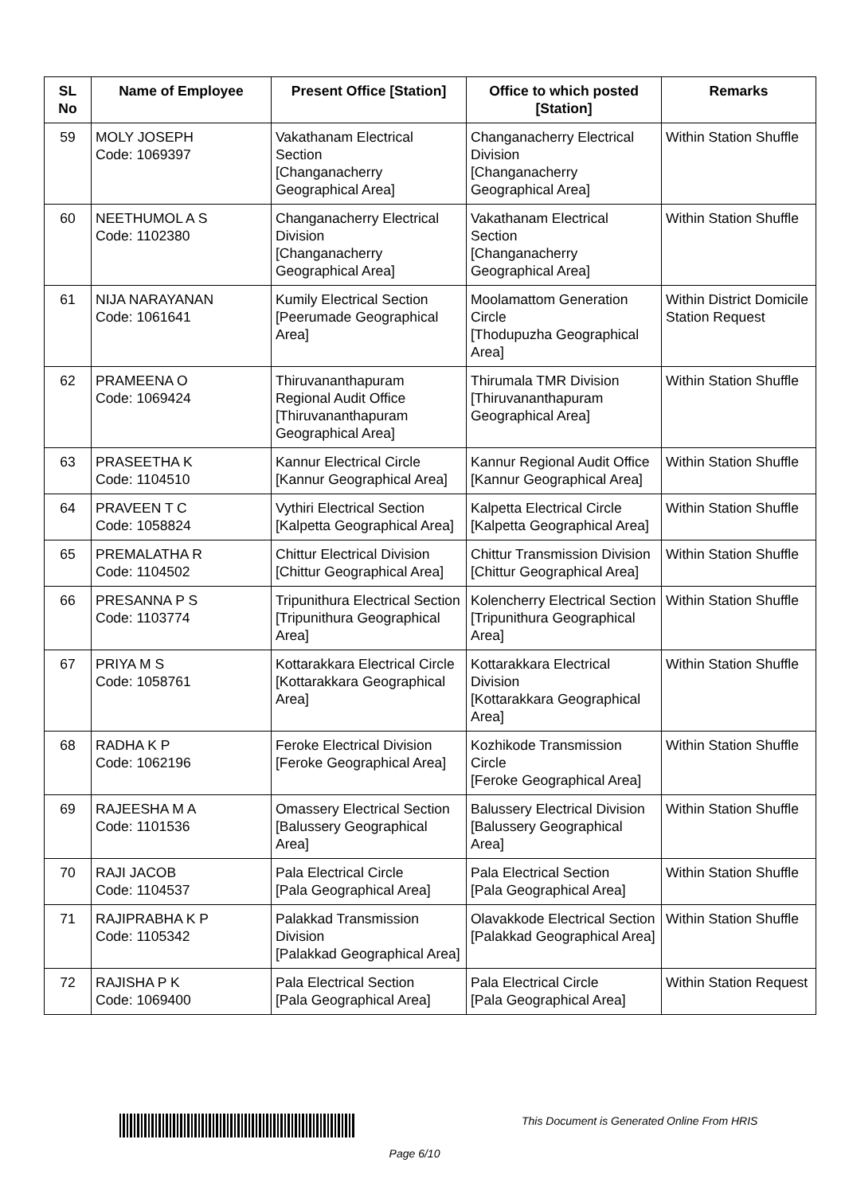| SL No | Name of Employee | Present Office [Station] | Office to which posted [Station] | Remarks |
| --- | --- | --- | --- | --- |
| 59 | MOLY JOSEPH Code: 1069397 | Vakathanam Electrical Section [Changanacherry Geographical Area] | Changanacherry Electrical Division [Changanacherry Geographical Area] | Within Station Shuffle |
| 60 | NEETHUMOL A S Code: 1102380 | Changanacherry Electrical Division [Changanacherry Geographical Area] | Vakathanam Electrical Section [Changanacherry Geographical Area] | Within Station Shuffle |
| 61 | NIJA NARAYANAN Code: 1061641 | Kumily Electrical Section [Peerumade Geographical Area] | Moolamattom Generation Circle [Thodupuzha Geographical Area] | Within District Domicile Station Request |
| 62 | PRAMEENA O Code: 1069424 | Thiruvananthapuram Regional Audit Office [Thiruvananthapuram Geographical Area] | Thirumala TMR Division [Thiruvananthapuram Geographical Area] | Within Station Shuffle |
| 63 | PRASEETHA K Code: 1104510 | Kannur Electrical Circle [Kannur Geographical Area] | Kannur Regional Audit Office [Kannur Geographical Area] | Within Station Shuffle |
| 64 | PRAVEEN T C Code: 1058824 | Vythiri Electrical Section [Kalpetta Geographical Area] | Kalpetta Electrical Circle [Kalpetta Geographical Area] | Within Station Shuffle |
| 65 | PREMALATHA R Code: 1104502 | Chittur Electrical Division [Chittur Geographical Area] | Chittur Transmission Division [Chittur Geographical Area] | Within Station Shuffle |
| 66 | PRESANNA P S Code: 1103774 | Tripunithura Electrical Section [Tripunithura Geographical Area] | Kolencherry Electrical Section [Tripunithura Geographical Area] | Within Station Shuffle |
| 67 | PRIYA M S Code: 1058761 | Kottarakkara Electrical Circle [Kottarakkara Geographical Area] | Kottarakkara Electrical Division [Kottarakkara Geographical Area] | Within Station Shuffle |
| 68 | RADHA K P Code: 1062196 | Feroke Electrical Division [Feroke Geographical Area] | Kozhikode Transmission Circle [Feroke Geographical Area] | Within Station Shuffle |
| 69 | RAJEESHA M A Code: 1101536 | Omassery Electrical Section [Balussery Geographical Area] | Balussery Electrical Division [Balussery Geographical Area] | Within Station Shuffle |
| 70 | RAJI JACOB Code: 1104537 | Pala Electrical Circle [Pala Geographical Area] | Pala Electrical Section [Pala Geographical Area] | Within Station Shuffle |
| 71 | RAJIPRABHA K P Code: 1105342 | Palakkad Transmission Division [Palakkad Geographical Area] | Olavakkode Electrical Section [Palakkad Geographical Area] | Within Station Shuffle |
| 72 | RAJISHA P K Code: 1069400 | Pala Electrical Section [Pala Geographical Area] | Pala Electrical Circle [Pala Geographical Area] | Within Station Request |
This Document is Generated Online From HRIS
Page 6/10